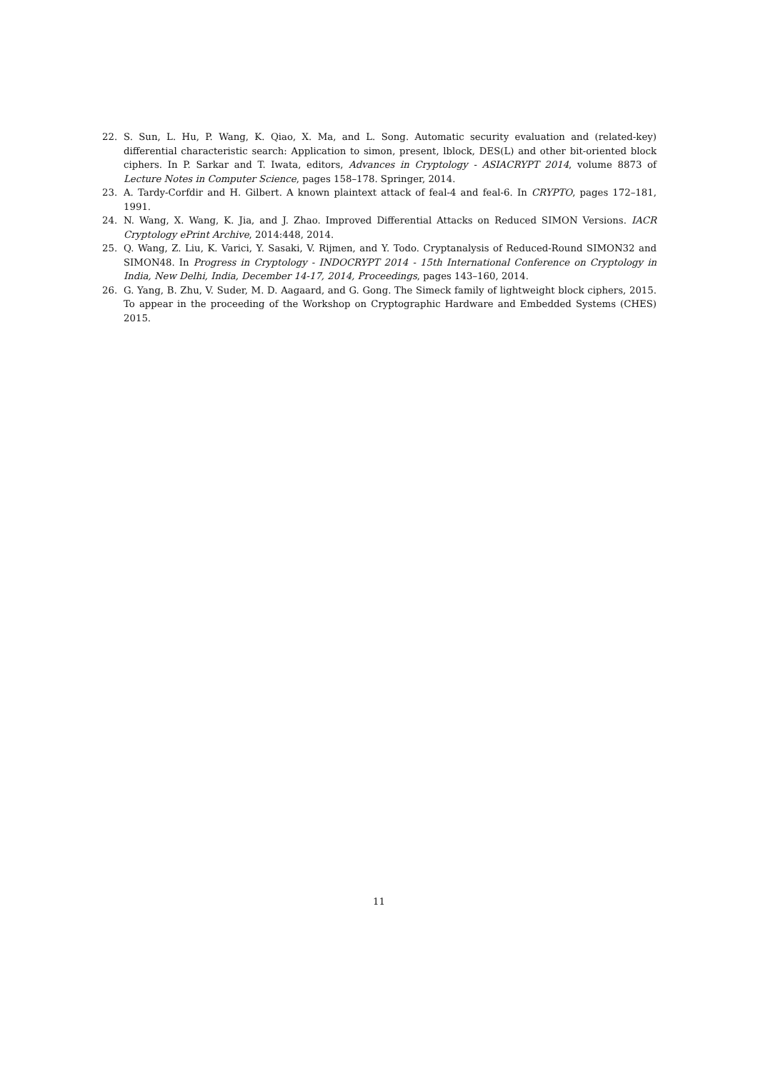22. S. Sun, L. Hu, P. Wang, K. Qiao, X. Ma, and L. Song. Automatic security evaluation and (related-key) differential characteristic search: Application to simon, present, lblock, DES(L) and other bit-oriented block ciphers. In P. Sarkar and T. Iwata, editors, Advances in Cryptology - ASIACRYPT 2014, volume 8873 of Lecture Notes in Computer Science, pages 158–178. Springer, 2014.
23. A. Tardy-Corfdir and H. Gilbert. A known plaintext attack of feal-4 and feal-6. In CRYPTO, pages 172–181, 1991.
24. N. Wang, X. Wang, K. Jia, and J. Zhao. Improved Differential Attacks on Reduced SIMON Versions. IACR Cryptology ePrint Archive, 2014:448, 2014.
25. Q. Wang, Z. Liu, K. Varici, Y. Sasaki, V. Rijmen, and Y. Todo. Cryptanalysis of Reduced-Round SIMON32 and SIMON48. In Progress in Cryptology - INDOCRYPT 2014 - 15th International Conference on Cryptology in India, New Delhi, India, December 14-17, 2014, Proceedings, pages 143–160, 2014.
26. G. Yang, B. Zhu, V. Suder, M. D. Aagaard, and G. Gong. The Simeck family of lightweight block ciphers, 2015. To appear in the proceeding of the Workshop on Cryptographic Hardware and Embedded Systems (CHES) 2015.
11